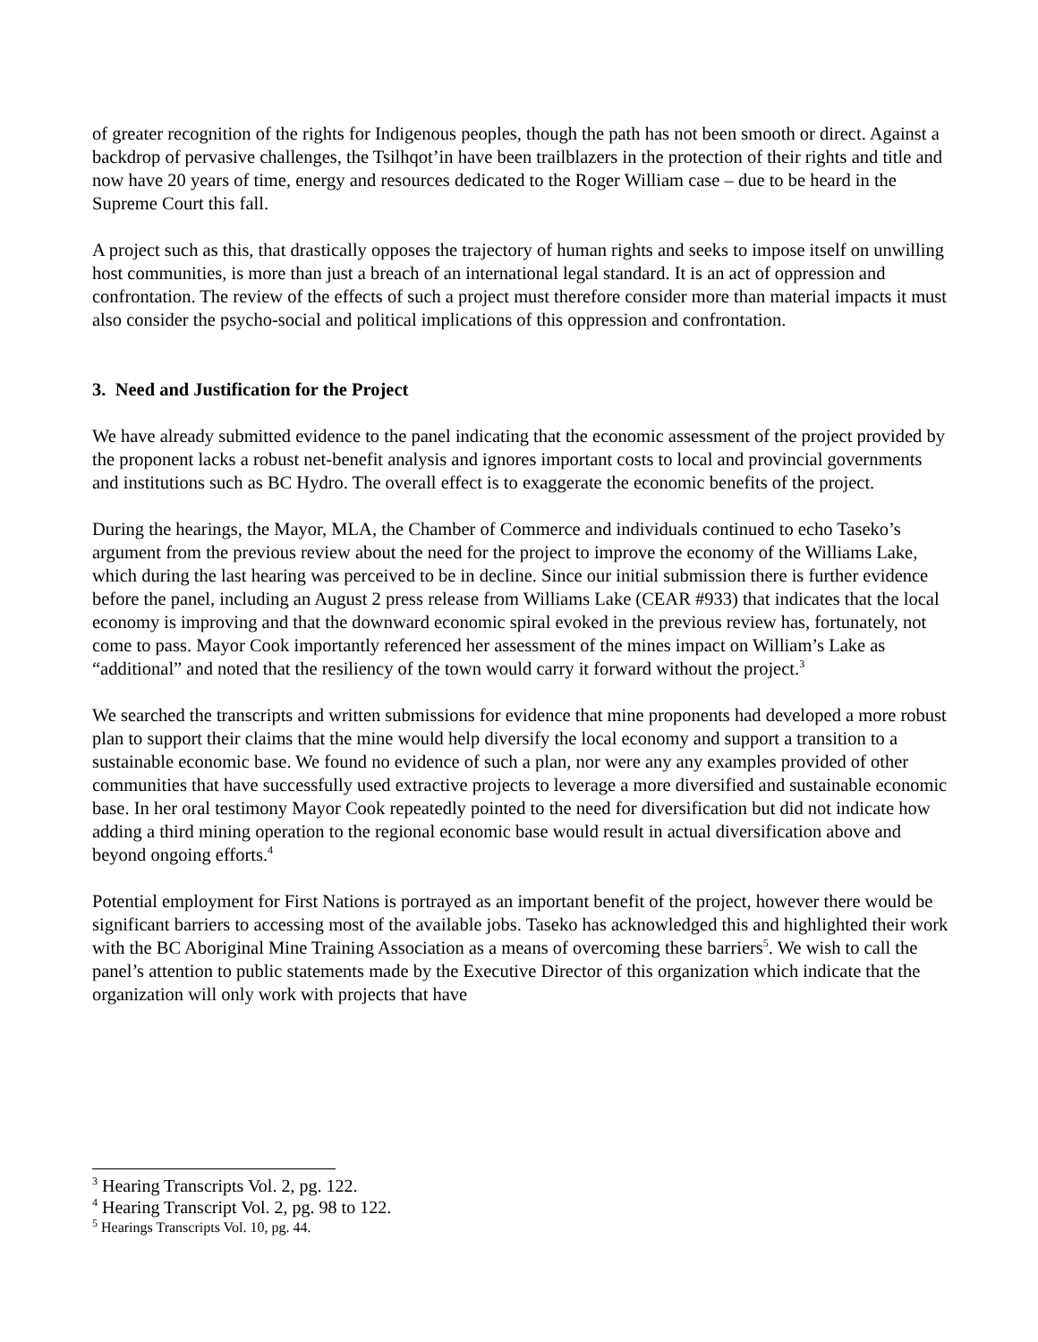of greater recognition of the rights for Indigenous peoples, though the path has not been smooth or direct. Against a backdrop of pervasive challenges, the Tsilhqot’in have been trailblazers in the protection of their rights and title and now have 20 years of time, energy and resources dedicated to the Roger William case – due to be heard in the Supreme Court this fall.
A project such as this, that drastically opposes the trajectory of human rights and seeks to impose itself on unwilling host communities, is more than just a breach of an international legal standard. It is an act of oppression and confrontation. The review of the effects of such a project must therefore consider more than material impacts it must also consider the psycho-social and political implications of this oppression and confrontation.
3. Need and Justification for the Project
We have already submitted evidence to the panel indicating that the economic assessment of the project provided by the proponent lacks a robust net-benefit analysis and ignores important costs to local and provincial governments and institutions such as BC Hydro. The overall effect is to exaggerate the economic benefits of the project.
During the hearings, the Mayor, MLA, the Chamber of Commerce and individuals continued to echo Taseko’s argument from the previous review about the need for the project to improve the economy of the Williams Lake, which during the last hearing was perceived to be in decline. Since our initial submission there is further evidence before the panel, including an August 2 press release from Williams Lake (CEAR #933) that indicates that the local economy is improving and that the downward economic spiral evoked in the previous review has, fortunately, not come to pass. Mayor Cook importantly referenced her assessment of the mines impact on William’s Lake as “additional” and noted that the resiliency of the town would carry it forward without the project.<sup>3</sup>
We searched the transcripts and written submissions for evidence that mine proponents had developed a more robust plan to support their claims that the mine would help diversify the local economy and support a transition to a sustainable economic base. We found no evidence of such a plan, nor were any any examples provided of other communities that have successfully used extractive projects to leverage a more diversified and sustainable economic base. In her oral testimony Mayor Cook repeatedly pointed to the need for diversification but did not indicate how adding a third mining operation to the regional economic base would result in actual diversification above and beyond ongoing efforts.<sup>4</sup>
Potential employment for First Nations is portrayed as an important benefit of the project, however there would be significant barriers to accessing most of the available jobs. Taseko has acknowledged this and highlighted their work with the BC Aboriginal Mine Training Association as a means of overcoming these barriers<sup>5</sup>. We wish to call the panel’s attention to public statements made by the Executive Director of this organization which indicate that the organization will only work with projects that have
<sup>3</sup> Hearing Transcripts Vol. 2, pg. 122.
<sup>4</sup> Hearing Transcript Vol. 2, pg. 98 to 122.
<sup>5</sup> Hearings Transcripts Vol. 10, pg. 44.